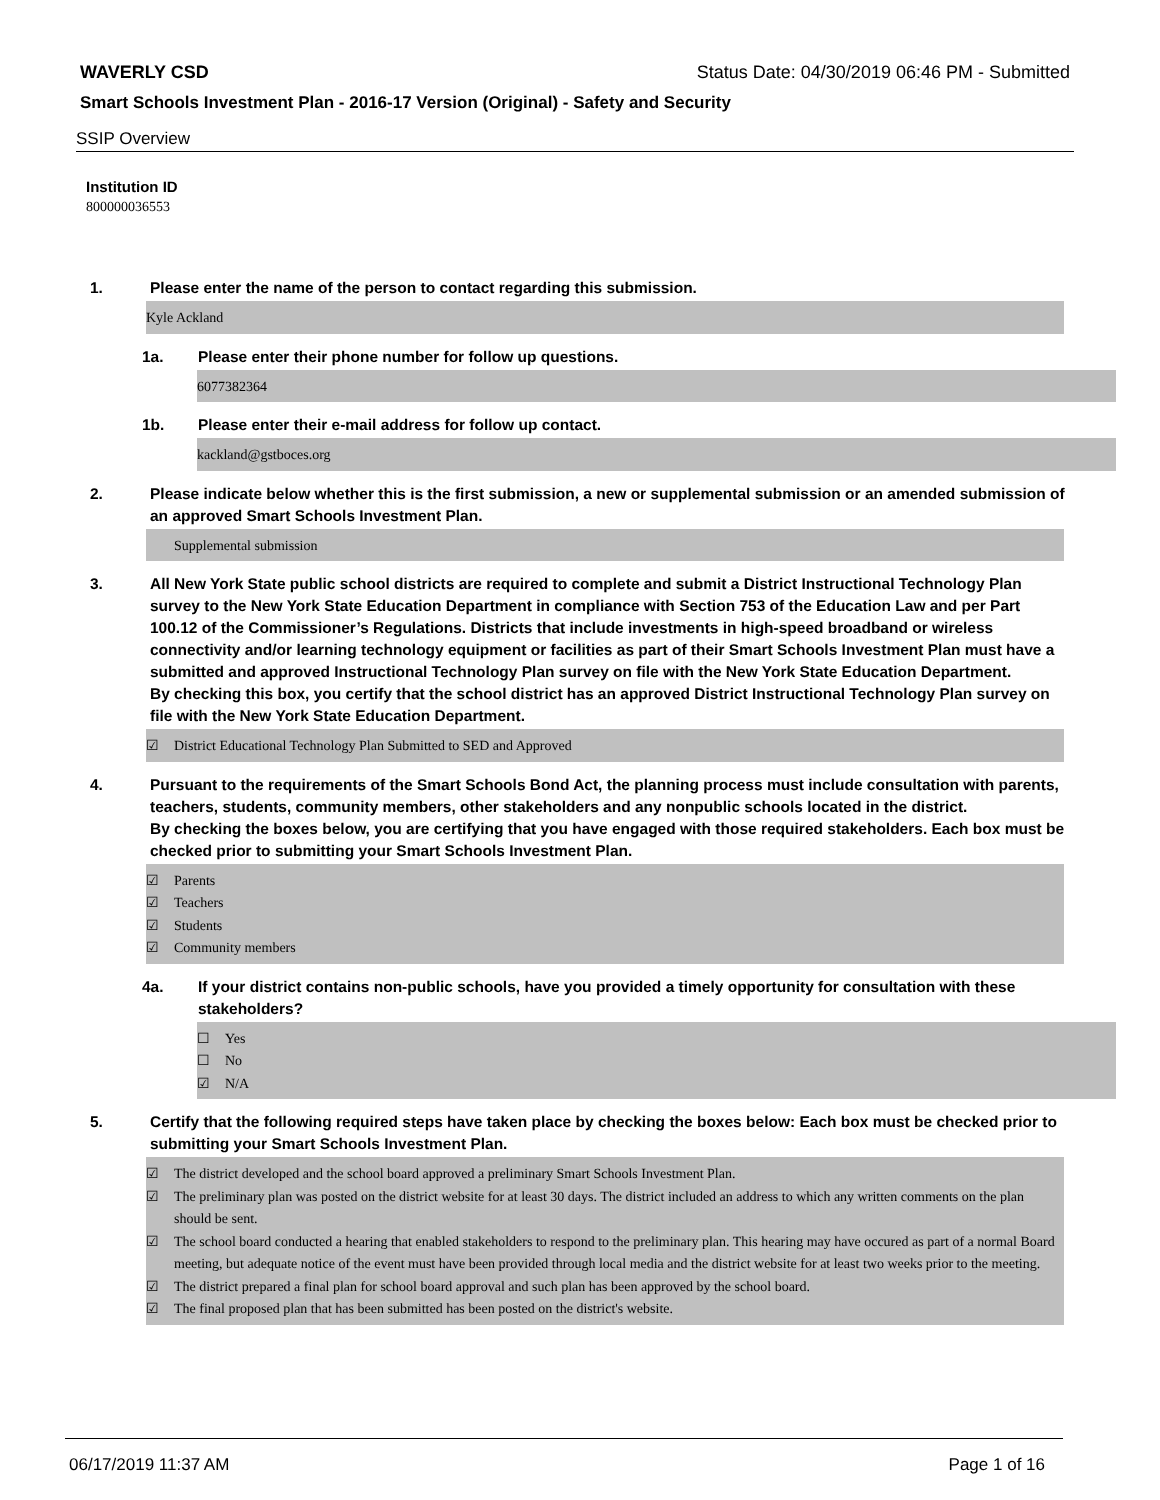WAVERLY CSD Status Date: 04/30/2019 06:46 PM - Submitted
Smart Schools Investment Plan - 2016-17 Version (Original) - Safety and Security
SSIP Overview
Institution ID
800000036553
1. Please enter the name of the person to contact regarding this submission.
Kyle Ackland
1a. Please enter their phone number for follow up questions.
6077382364
1b. Please enter their e-mail address for follow up contact.
kackland@gstboces.org
2. Please indicate below whether this is the first submission, a new or supplemental submission or an amended submission of an approved Smart Schools Investment Plan.
Supplemental submission
3. All New York State public school districts are required to complete and submit a District Instructional Technology Plan survey to the New York State Education Department in compliance with Section 753 of the Education Law and per Part 100.12 of the Commissioner’s Regulations. Districts that include investments in high-speed broadband or wireless connectivity and/or learning technology equipment or facilities as part of their Smart Schools Investment Plan must have a submitted and approved Instructional Technology Plan survey on file with the New York State Education Department.
By checking this box, you certify that the school district has an approved District Instructional Technology Plan survey on file with the New York State Education Department.
☑ District Educational Technology Plan Submitted to SED and Approved
4. Pursuant to the requirements of the Smart Schools Bond Act, the planning process must include consultation with parents, teachers, students, community members, other stakeholders and any nonpublic schools located in the district.
By checking the boxes below, you are certifying that you have engaged with those required stakeholders. Each box must be checked prior to submitting your Smart Schools Investment Plan.
☑ Parents
☑ Teachers
☑ Students
☑ Community members
4a. If your district contains non-public schools, have you provided a timely opportunity for consultation with these stakeholders?
☐ Yes
☐ No
☑ N/A
5. Certify that the following required steps have taken place by checking the boxes below: Each box must be checked prior to submitting your Smart Schools Investment Plan.
☑ The district developed and the school board approved a preliminary Smart Schools Investment Plan.
☑ The preliminary plan was posted on the district website for at least 30 days. The district included an address to which any written comments on the plan should be sent.
☑ The school board conducted a hearing that enabled stakeholders to respond to the preliminary plan. This hearing may have occured as part of a normal Board meeting, but adequate notice of the event must have been provided through local media and the district website for at least two weeks prior to the meeting.
☑ The district prepared a final plan for school board approval and such plan has been approved by the school board.
☑ The final proposed plan that has been submitted has been posted on the district's website.
06/17/2019 11:37 AM Page 1 of 16